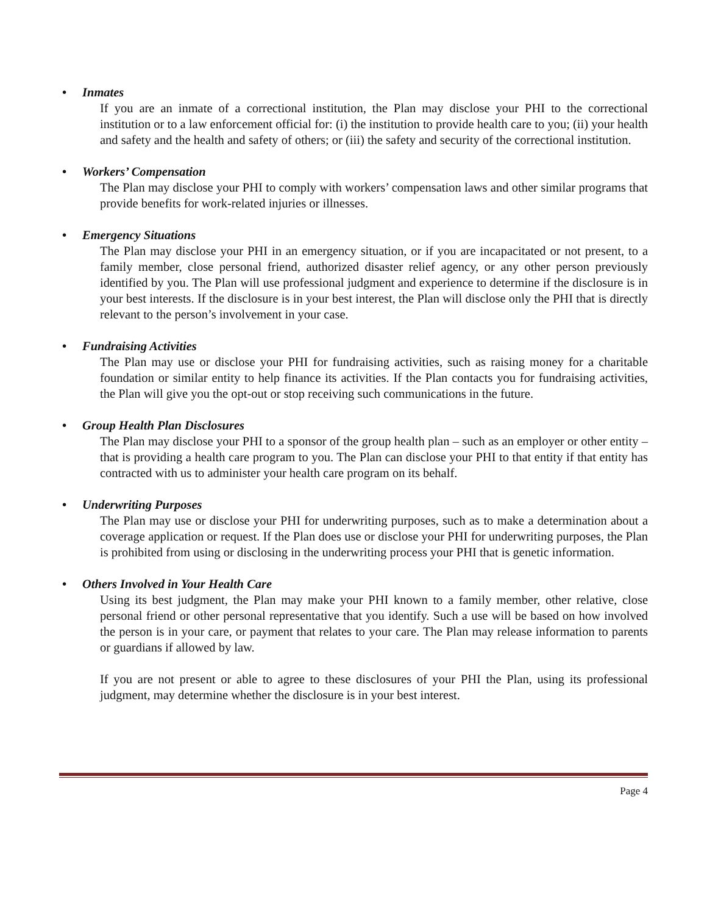• Inmates
If you are an inmate of a correctional institution, the Plan may disclose your PHI to the correctional institution or to a law enforcement official for: (i) the institution to provide health care to you; (ii) your health and safety and the health and safety of others; or (iii) the safety and security of the correctional institution.
• Workers’ Compensation
The Plan may disclose your PHI to comply with workers’ compensation laws and other similar programs that provide benefits for work-related injuries or illnesses.
• Emergency Situations
The Plan may disclose your PHI in an emergency situation, or if you are incapacitated or not present, to a family member, close personal friend, authorized disaster relief agency, or any other person previously identified by you. The Plan will use professional judgment and experience to determine if the disclosure is in your best interests. If the disclosure is in your best interest, the Plan will disclose only the PHI that is directly relevant to the person’s involvement in your case.
• Fundraising Activities
The Plan may use or disclose your PHI for fundraising activities, such as raising money for a charitable foundation or similar entity to help finance its activities. If the Plan contacts you for fundraising activities, the Plan will give you the opt-out or stop receiving such communications in the future.
• Group Health Plan Disclosures
The Plan may disclose your PHI to a sponsor of the group health plan – such as an employer or other entity – that is providing a health care program to you. The Plan can disclose your PHI to that entity if that entity has contracted with us to administer your health care program on its behalf.
• Underwriting Purposes
The Plan may use or disclose your PHI for underwriting purposes, such as to make a determination about a coverage application or request. If the Plan does use or disclose your PHI for underwriting purposes, the Plan is prohibited from using or disclosing in the underwriting process your PHI that is genetic information.
• Others Involved in Your Health Care
Using its best judgment, the Plan may make your PHI known to a family member, other relative, close personal friend or other personal representative that you identify. Such a use will be based on how involved the person is in your care, or payment that relates to your care. The Plan may release information to parents or guardians if allowed by law.
If you are not present or able to agree to these disclosures of your PHI the Plan, using its professional judgment, may determine whether the disclosure is in your best interest.
Page 4